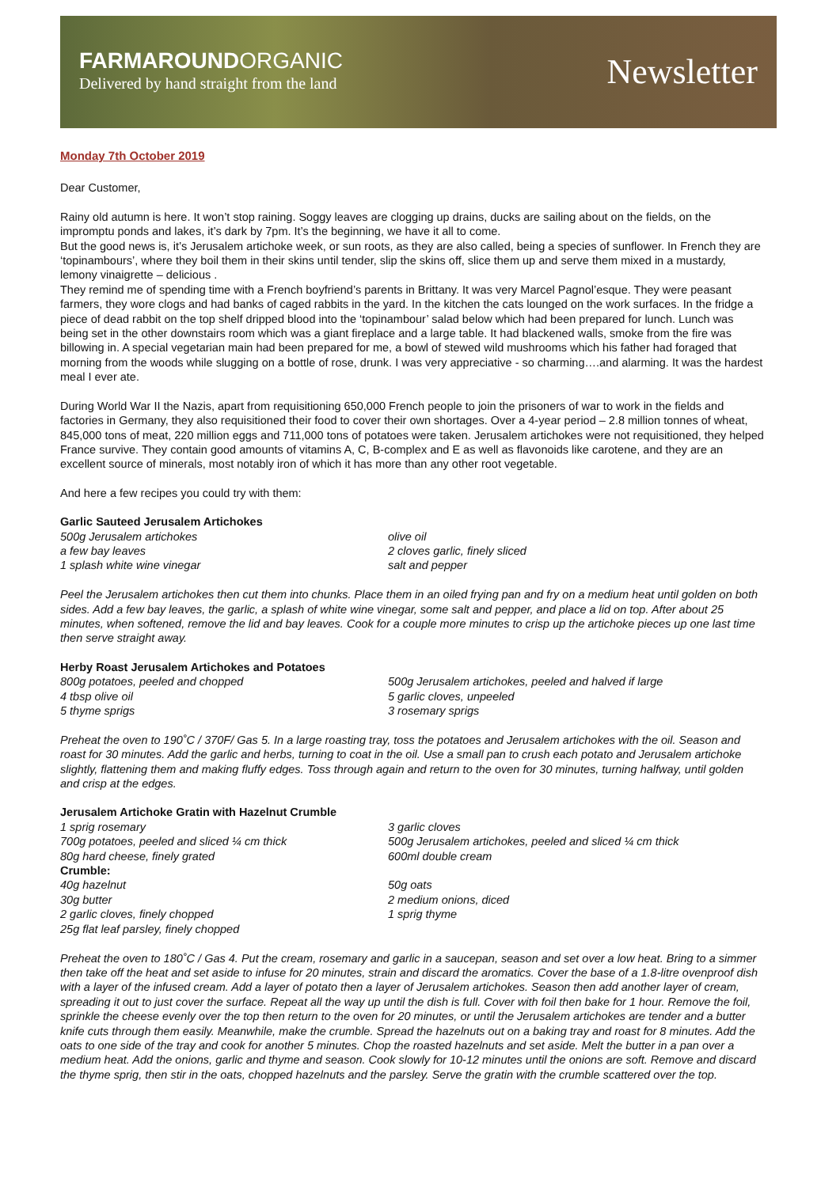FARMAROUND ORGANIC
Delivered by hand straight from the land
Newsletter
Monday 7th October 2019
Dear Customer,
Rainy old autumn is here. It won’t stop raining. Soggy leaves are clogging up drains, ducks are sailing about on the fields, on the impromptu ponds and lakes, it’s dark by 7pm. It’s the beginning, we have it all to come.
But the good news is, it’s Jerusalem artichoke week, or sun roots, as they are also called, being a species of sunflower. In French they are ‘topinambours’, where they boil them in their skins until tender, slip the skins off, slice them up and serve them mixed in a mustardy, lemony vinaigrette – delicious .
They remind me of spending time with a French boyfriend’s parents in Brittany. It was very Marcel Pagnol’esque. They were peasant farmers, they wore clogs and had banks of caged rabbits in the yard. In the kitchen the cats lounged on the work surfaces. In the fridge a piece of dead rabbit on the top shelf dripped blood into the ‘topinambour’ salad below which had been prepared for lunch. Lunch was being set in the other downstairs room which was a giant fireplace and a large table. It had blackened walls, smoke from the fire was billowing in. A special vegetarian main had been prepared for me, a bowl of stewed wild mushrooms which his father had foraged that morning from the woods while slugging on a bottle of rose, drunk. I was very appreciative - so charming….and alarming. It was the hardest meal I ever ate.
During World War II the Nazis, apart from requisitioning 650,000 French people to join the prisoners of war to work in the fields and factories in Germany, they also requisitioned their food to cover their own shortages. Over a 4-year period – 2.8 million tonnes of wheat, 845,000 tons of meat, 220 million eggs and 711,000 tons of potatoes were taken. Jerusalem artichokes were not requisitioned, they helped France survive. They contain good amounts of vitamins A, C, B-complex and E as well as flavonoids like carotene, and they are an excellent source of minerals, most notably iron of which it has more than any other root vegetable.
And here a few recipes you could try with them:
Garlic Sauteed Jerusalem Artichokes
500g Jerusalem artichokes
olive oil
a few bay leaves
2 cloves garlic, finely sliced
1 splash white wine vinegar
salt and pepper
Peel the Jerusalem artichokes then cut them into chunks. Place them in an oiled frying pan and fry on a medium heat until golden on both sides. Add a few bay leaves, the garlic, a splash of white wine vinegar, some salt and pepper, and place a lid on top. After about 25 minutes, when softened, remove the lid and bay leaves. Cook for a couple more minutes to crisp up the artichoke pieces up one last time then serve straight away.
Herby Roast Jerusalem Artichokes and Potatoes
800g potatoes, peeled and chopped
500g Jerusalem artichokes, peeled and halved if large
4 tbsp olive oil
5 garlic cloves, unpeeled
5 thyme sprigs
3 rosemary sprigs
Preheat the oven to 190˚C / 370F/ Gas 5. In a large roasting tray, toss the potatoes and Jerusalem artichokes with the oil. Season and roast for 30 minutes. Add the garlic and herbs, turning to coat in the oil. Use a small pan to crush each potato and Jerusalem artichoke slightly, flattening them and making fluffy edges. Toss through again and return to the oven for 30 minutes, turning halfway, until golden and crisp at the edges.
Jerusalem Artichoke Gratin with Hazelnut Crumble
1 sprig rosemary
3 garlic cloves
700g potatoes, peeled and sliced ¼ cm thick
500g Jerusalem artichokes, peeled and sliced ¼ cm thick
80g hard cheese, finely grated
600ml double cream
Crumble:
40g hazelnut
50g oats
30g butter
2 medium onions, diced
2 garlic cloves, finely chopped
1 sprig thyme
25g flat leaf parsley, finely chopped
Preheat the oven to 180˚C / Gas 4. Put the cream, rosemary and garlic in a saucepan, season and set over a low heat. Bring to a simmer then take off the heat and set aside to infuse for 20 minutes, strain and discard the aromatics. Cover the base of a 1.8-litre ovenproof dish with a layer of the infused cream. Add a layer of potato then a layer of Jerusalem artichokes. Season then add another layer of cream, spreading it out to just cover the surface. Repeat all the way up until the dish is full. Cover with foil then bake for 1 hour. Remove the foil, sprinkle the cheese evenly over the top then return to the oven for 20 minutes, or until the Jerusalem artichokes are tender and a butter knife cuts through them easily. Meanwhile, make the crumble. Spread the hazelnuts out on a baking tray and roast for 8 minutes. Add the oats to one side of the tray and cook for another 5 minutes. Chop the roasted hazelnuts and set aside. Melt the butter in a pan over a medium heat. Add the onions, garlic and thyme and season. Cook slowly for 10-12 minutes until the onions are soft. Remove and discard the thyme sprig, then stir in the oats, chopped hazelnuts and the parsley. Serve the gratin with the crumble scattered over the top.